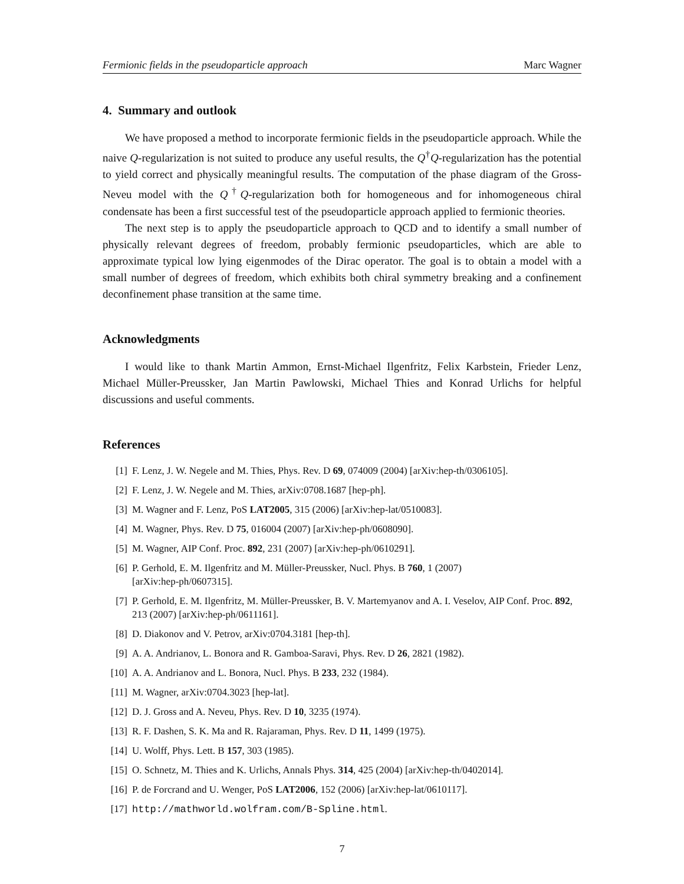Fermionic fields in the pseudoparticle approach Marc Wagner
4. Summary and outlook
We have proposed a method to incorporate fermionic fields in the pseudoparticle approach. While the naive Q-regularization is not suited to produce any useful results, the Q<sup>†</sup>Q-regularization has the potential to yield correct and physically meaningful results. The computation of the phase diagram of the Gross-Neveu model with the Q<sup>†</sup>Q-regularization both for homogeneous and for inhomogeneous chiral condensate has been a first successful test of the pseudoparticle approach applied to fermionic theories.
The next step is to apply the pseudoparticle approach to QCD and to identify a small number of physically relevant degrees of freedom, probably fermionic pseudoparticles, which are able to approximate typical low lying eigenmodes of the Dirac operator. The goal is to obtain a model with a small number of degrees of freedom, which exhibits both chiral symmetry breaking and a confinement deconfinement phase transition at the same time.
Acknowledgments
I would like to thank Martin Ammon, Ernst-Michael Ilgenfritz, Felix Karbstein, Frieder Lenz, Michael Müller-Preussker, Jan Martin Pawlowski, Michael Thies and Konrad Urlichs for helpful discussions and useful comments.
References
[1] F. Lenz, J. W. Negele and M. Thies, Phys. Rev. D 69, 074009 (2004) [arXiv:hep-th/0306105].
[2] F. Lenz, J. W. Negele and M. Thies, arXiv:0708.1687 [hep-ph].
[3] M. Wagner and F. Lenz, PoS LAT2005, 315 (2006) [arXiv:hep-lat/0510083].
[4] M. Wagner, Phys. Rev. D 75, 016004 (2007) [arXiv:hep-ph/0608090].
[5] M. Wagner, AIP Conf. Proc. 892, 231 (2007) [arXiv:hep-ph/0610291].
[6] P. Gerhold, E. M. Ilgenfritz and M. Müller-Preussker, Nucl. Phys. B 760, 1 (2007)
[arXiv:hep-ph/0607315].
[7] P. Gerhold, E. M. Ilgenfritz, M. Müller-Preussker, B. V. Martemyanov and A. I. Veselov, AIP Conf. Proc. 892, 213 (2007) [arXiv:hep-ph/0611161].
[8] D. Diakonov and V. Petrov, arXiv:0704.3181 [hep-th].
[9] A. A. Andrianov, L. Bonora and R. Gamboa-Saravi, Phys. Rev. D 26, 2821 (1982).
[10] A. A. Andrianov and L. Bonora, Nucl. Phys. B 233, 232 (1984).
[11] M. Wagner, arXiv:0704.3023 [hep-lat].
[12] D. J. Gross and A. Neveu, Phys. Rev. D 10, 3235 (1974).
[13] R. F. Dashen, S. K. Ma and R. Rajaraman, Phys. Rev. D 11, 1499 (1975).
[14] U. Wolff, Phys. Lett. B 157, 303 (1985).
[15] O. Schnetz, M. Thies and K. Urlichs, Annals Phys. 314, 425 (2004) [arXiv:hep-th/0402014].
[16] P. de Forcrand and U. Wenger, PoS LAT2006, 152 (2006) [arXiv:hep-lat/0610117].
[17] http://mathworld.wolfram.com/B-Spline.html.
7